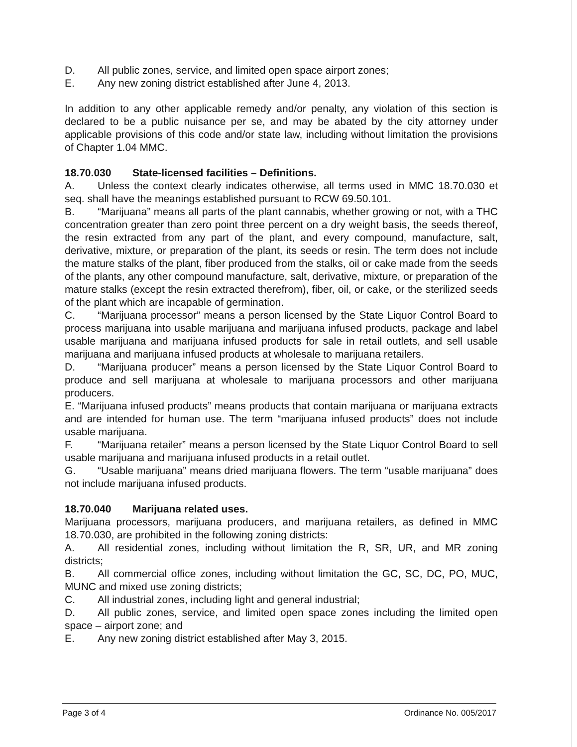D. All public zones, service, and limited open space airport zones;
E. Any new zoning district established after June 4, 2013.
In addition to any other applicable remedy and/or penalty, any violation of this section is declared to be a public nuisance per se, and may be abated by the city attorney under applicable provisions of this code and/or state law, including without limitation the provisions of Chapter 1.04 MMC.
18.70.030 State-licensed facilities – Definitions.
A. Unless the context clearly indicates otherwise, all terms used in MMC 18.70.030 et seq. shall have the meanings established pursuant to RCW 69.50.101.
B. “Marijuana” means all parts of the plant cannabis, whether growing or not, with a THC concentration greater than zero point three percent on a dry weight basis, the seeds thereof, the resin extracted from any part of the plant, and every compound, manufacture, salt, derivative, mixture, or preparation of the plant, its seeds or resin. The term does not include the mature stalks of the plant, fiber produced from the stalks, oil or cake made from the seeds of the plants, any other compound manufacture, salt, derivative, mixture, or preparation of the mature stalks (except the resin extracted therefrom), fiber, oil, or cake, or the sterilized seeds of the plant which are incapable of germination.
C. “Marijuana processor” means a person licensed by the State Liquor Control Board to process marijuana into usable marijuana and marijuana infused products, package and label usable marijuana and marijuana infused products for sale in retail outlets, and sell usable marijuana and marijuana infused products at wholesale to marijuana retailers.
D. “Marijuana producer” means a person licensed by the State Liquor Control Board to produce and sell marijuana at wholesale to marijuana processors and other marijuana producers.
E. “Marijuana infused products” means products that contain marijuana or marijuana extracts and are intended for human use. The term “marijuana infused products” does not include usable marijuana.
F. “Marijuana retailer” means a person licensed by the State Liquor Control Board to sell usable marijuana and marijuana infused products in a retail outlet.
G. “Usable marijuana” means dried marijuana flowers. The term “usable marijuana” does not include marijuana infused products.
18.70.040 Marijuana related uses.
Marijuana processors, marijuana producers, and marijuana retailers, as defined in MMC 18.70.030, are prohibited in the following zoning districts:
A. All residential zones, including without limitation the R, SR, UR, and MR zoning districts;
B. All commercial office zones, including without limitation the GC, SC, DC, PO, MUC, MUNC and mixed use zoning districts;
C. All industrial zones, including light and general industrial;
D. All public zones, service, and limited open space zones including the limited open space – airport zone; and
E. Any new zoning district established after May 3, 2015.
Page 3 of 4 Ordinance No. 005/2017